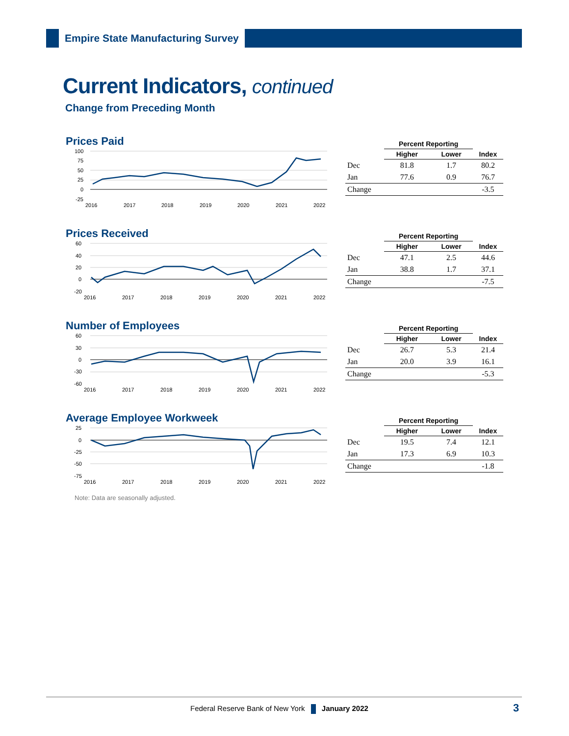Empire State Manufacturing Survey
Current Indicators, continued
Change from Preceding Month
Prices Paid
100
75
50
25
0
-25
2016
2017
2018
2019
2020
2021
2022
| | Percent Reporting | | |
| --- | --- | --- | --- |
| | Higher | Lower | Index |
| Dec | 81.8 | 1.7 | 80.2 |
| Jan | 77.6 | 0.9 | 76.7 |
| Change | | | -3.5 |
Prices Received
60
40
20
0
-20
2016
2017
2018
2019
2020
2021
2022
| | Percent Reporting | | |
| --- | --- | --- | --- |
| | Higher | Lower | Index |
| Dec | 47.1 | 2.5 | 44.6 |
| Jan | 38.8 | 1.7 | 37.1 |
| Change | | | -7.5 |
Number of Employees
60
30
0
-30
-60
2016
2017
2018
2019
2020
2021
2022
| | Percent Reporting | | |
| --- | --- | --- | --- |
| | Higher | Lower | Index |
| Dec | 26.7 | 5.3 | 21.4 |
| Jan | 20.0 | 3.9 | 16.1 |
| Change | | | -5.3 |
Average Employee Workweek
25
0
-25
-50
-75
2016
2017
2018
2019
2020
2021
2022
| | Percent Reporting | | |
| --- | --- | --- | --- |
| | Higher | Lower | Index |
| Dec | 19.5 | 7.4 | 12.1 |
| Jan | 17.3 | 6.9 | 10.3 |
| Change | | | -1.8 |
Note: Data are seasonally adjusted.
Federal Reserve Bank of New York January 2022
3